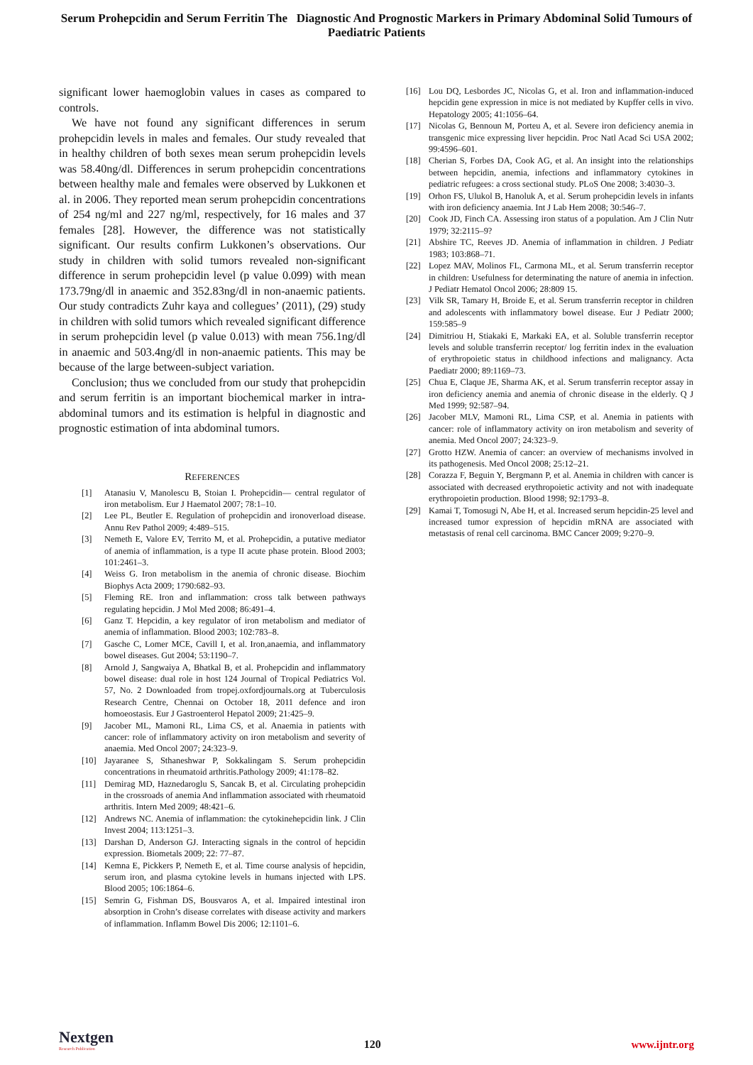Serum Prohepcidin and Serum Ferritin The Diagnostic And Prognostic Markers in Primary Abdominal Solid Tumours of Paediatric Patients
significant lower haemoglobin values in cases as compared to controls.
We have not found any significant differences in serum prohepcidin levels in males and females. Our study revealed that in healthy children of both sexes mean serum prohepcidin levels was 58.40ng/dl. Differences in serum prohepcidin concentrations between healthy male and females were observed by Lukkonen et al. in 2006. They reported mean serum prohepcidin concentrations of 254 ng/ml and 227 ng/ml, respectively, for 16 males and 37 females [28]. However, the difference was not statistically significant. Our results confirm Lukkonen’s observations. Our study in children with solid tumors revealed non-significant difference in serum prohepcidin level (p value 0.099) with mean 173.79ng/dl in anaemic and 352.83ng/dl in non-anaemic patients. Our study contradicts Zuhr kaya and collegues’ (2011), (29) study in children with solid tumors which revealed significant difference in serum prohepcidin level (p value 0.013) with mean 756.1ng/dl in anaemic and 503.4ng/dl in non-anaemic patients. This may be because of the large between-subject variation.
Conclusion; thus we concluded from our study that prohepcidin and serum ferritin is an important biochemical marker in intra-abdominal tumors and its estimation is helpful in diagnostic and prognostic estimation of inta abdominal tumors.
REFERENCES
[1] Atanasiu V, Manolescu B, Stoian I. Prohepcidin— central regulator of iron metabolism. Eur J Haematol 2007; 78:1–10.
[2] Lee PL, Beutler E. Regulation of prohepcidin and ironoverload disease. Annu Rev Pathol 2009; 4:489–515.
[3] Nemeth E, Valore EV, Territo M, et al. Prohepcidin, a putative mediator of anemia of inflammation, is a type II acute phase protein. Blood 2003; 101:2461–3.
[4] Weiss G. Iron metabolism in the anemia of chronic disease. Biochim Biophys Acta 2009; 1790:682–93.
[5] Fleming RE. Iron and inflammation: cross talk between pathways regulating hepcidin. J Mol Med 2008; 86:491–4.
[6] Ganz T. Hepcidin, a key regulator of iron metabolism and mediator of anemia of inflammation. Blood 2003; 102:783–8.
[7] Gasche C, Lomer MCE, Cavill I, et al. Iron,anaemia, and inflammatory bowel diseases. Gut 2004; 53:1190–7.
[8] Arnold J, Sangwaiya A, Bhatkal B, et al. Prohepcidin and inflammatory bowel disease: dual role in host 124 Journal of Tropical Pediatrics Vol. 57, No. 2 Downloaded from tropej.oxfordjournals.org at Tuberculosis Research Centre, Chennai on October 18, 2011 defence and iron homoeostasis. Eur J Gastroenterol Hepatol 2009; 21:425–9.
[9] Jacober ML, Mamoni RL, Lima CS, et al. Anaemia in patients with cancer: role of inflammatory activity on iron metabolism and severity of anaemia. Med Oncol 2007; 24:323–9.
[10] Jayaranee S, Sthaneshwar P, Sokkalingam S. Serum prohepcidin concentrations in rheumatoid arthritis.Pathology 2009; 41:178–82.
[11] Demirag MD, Haznedaroglu S, Sancak B, et al. Circulating prohepcidin in the crossroads of anemia And inflammation associated with rheumatoid arthritis. Intern Med 2009; 48:421–6.
[12] Andrews NC. Anemia of inflammation: the cytokinehepcidin link. J Clin Invest 2004; 113:1251–3.
[13] Darshan D, Anderson GJ. Interacting signals in the control of hepcidin expression. Biometals 2009; 22: 77–87.
[14] Kemna E, Pickkers P, Nemeth E, et al. Time course analysis of hepcidin, serum iron, and plasma cytokine levels in humans injected with LPS. Blood 2005; 106:1864–6.
[15] Semrin G, Fishman DS, Bousvaros A, et al. Impaired intestinal iron absorption in Crohn’s disease correlates with disease activity and markers of inflammation. Inflamm Bowel Dis 2006; 12:1101–6.
[16] Lou DQ, Lesbordes JC, Nicolas G, et al. Iron and inflammation-induced hepcidin gene expression in mice is not mediated by Kupffer cells in vivo. Hepatology 2005; 41:1056–64.
[17] Nicolas G, Bennoun M, Porteu A, et al. Severe iron deficiency anemia in transgenic mice expressing liver hepcidin. Proc Natl Acad Sci USA 2002; 99:4596–601.
[18] Cherian S, Forbes DA, Cook AG, et al. An insight into the relationships between hepcidin, anemia, infections and inflammatory cytokines in pediatric refugees: a cross sectional study. PLoS One 2008; 3:4030–3.
[19] Orhon FS, Ulukol B, Hanoluk A, et al. Serum prohepcidin levels in infants with iron deficiency anaemia. Int J Lab Hem 2008; 30:546–7.
[20] Cook JD, Finch CA. Assessing iron status of a population. Am J Clin Nutr 1979; 32:2115–9?
[21] Abshire TC, Reeves JD. Anemia of inflammation in children. J Pediatr 1983; 103:868–71.
[22] Lopez MAV, Molinos FL, Carmona ML, et al. Serum transferrin receptor in children: Usefulness for determinating the nature of anemia in infection. J Pediatr Hematol Oncol 2006; 28:809 15.
[23] Vilk SR, Tamary H, Broide E, et al. Serum transferrin receptor in children and adolescents with inflammatory bowel disease. Eur J Pediatr 2000; 159:585–9
[24] Dimitriou H, Stiakaki E, Markaki EA, et al. Soluble transferrin receptor levels and soluble transferrin receptor/ log ferritin index in the evaluation of erythropoietic status in childhood infections and malignancy. Acta Paediatr 2000; 89:1169–73.
[25] Chua E, Claque JE, Sharma AK, et al. Serum transferrin receptor assay in iron deficiency anemia and anemia of chronic disease in the elderly. Q J Med 1999; 92:587–94.
[26] Jacober MLV, Mamoni RL, Lima CSP, et al. Anemia in patients with cancer: role of inflammatory activity on iron metabolism and severity of anemia. Med Oncol 2007; 24:323–9.
[27] Grotto HZW. Anemia of cancer: an overview of mechanisms involved in its pathogenesis. Med Oncol 2008; 25:12–21.
[28] Corazza F, Beguin Y, Bergmann P, et al. Anemia in children with cancer is associated with decreased erythropoietic activity and not with inadequate erythropoietin production. Blood 1998; 92:1793–8.
[29] Kamai T, Tomosugi N, Abe H, et al. Increased serum hepcidin-25 level and increased tumor expression of hepcidin mRNA are associated with metastasis of renal cell carcinoma. BMC Cancer 2009; 9:270–9.
Nextgen
Research Publication
120
www.ijntr.org